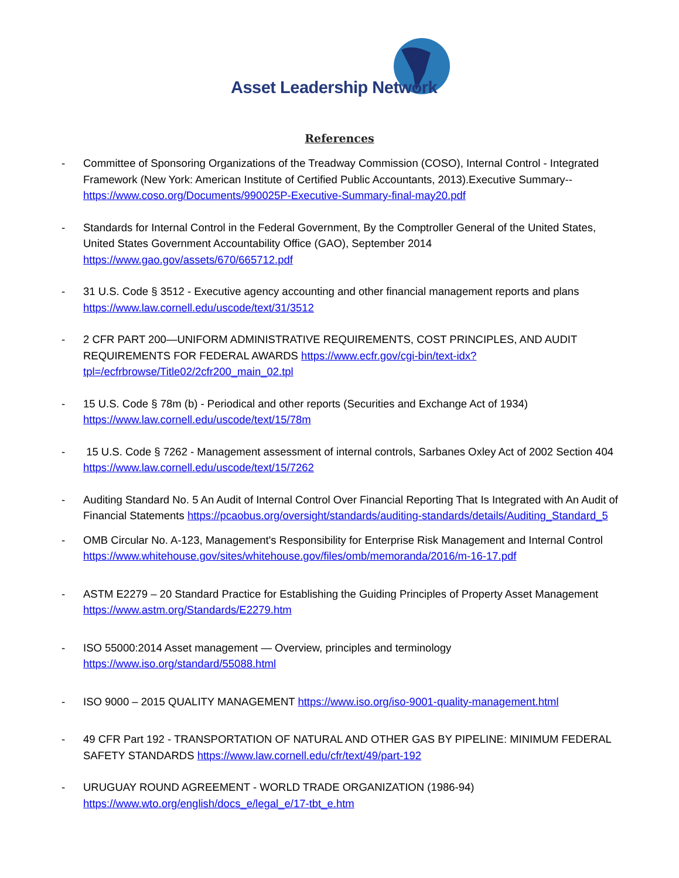Asset Leadership Network
References
- Committee of Sponsoring Organizations of the Treadway Commission (COSO), Internal Control - Integrated Framework (New York: American Institute of Certified Public Accountants, 2013).Executive Summary-- https://www.coso.org/Documents/990025P-Executive-Summary-final-may20.pdf
- Standards for Internal Control in the Federal Government, By the Comptroller General of the United States, United States Government Accountability Office (GAO), September 2014
https://www.gao.gov/assets/670/665712.pdf
- 31 U.S. Code § 3512 - Executive agency accounting and other financial management reports and plans https://www.law.cornell.edu/uscode/text/31/3512
- 2 CFR PART 200—UNIFORM ADMINISTRATIVE REQUIREMENTS, COST PRINCIPLES, AND AUDIT REQUIREMENTS FOR FEDERAL AWARDS https://www.ecfr.gov/cgi-bin/text-idx?tpl=/ecfrbrowse/Title02/2cfr200_main_02.tpl
- 15 U.S. Code § 78m (b) - Periodical and other reports (Securities and Exchange Act of 1934)
https://www.law.cornell.edu/uscode/text/15/78m
- 15 U.S. Code § 7262 - Management assessment of internal controls, Sarbanes Oxley Act of 2002 Section 404 https://www.law.cornell.edu/uscode/text/15/7262
- Auditing Standard No. 5 An Audit of Internal Control Over Financial Reporting That Is Integrated with An Audit of Financial Statements https://pcaobus.org/oversight/standards/auditing-standards/details/Auditing_Standard_5
- OMB Circular No. A-123, Management's Responsibility for Enterprise Risk Management and Internal Control https://www.whitehouse.gov/sites/whitehouse.gov/files/omb/memoranda/2016/m-16-17.pdf
- ASTM E2279 – 20 Standard Practice for Establishing the Guiding Principles of Property Asset Management https://www.astm.org/Standards/E2279.htm
- ISO 55000:2014 Asset management — Overview, principles and terminology
https://www.iso.org/standard/55088.html
- ISO 9000 – 2015 QUALITY MANAGEMENT https://www.iso.org/iso-9001-quality-management.html
- 49 CFR Part 192 - TRANSPORTATION OF NATURAL AND OTHER GAS BY PIPELINE: MINIMUM FEDERAL SAFETY STANDARDS https://www.law.cornell.edu/cfr/text/49/part-192
- URUGUAY ROUND AGREEMENT - WORLD TRADE ORGANIZATION (1986-94)
https://www.wto.org/english/docs_e/legal_e/17-tbt_e.htm